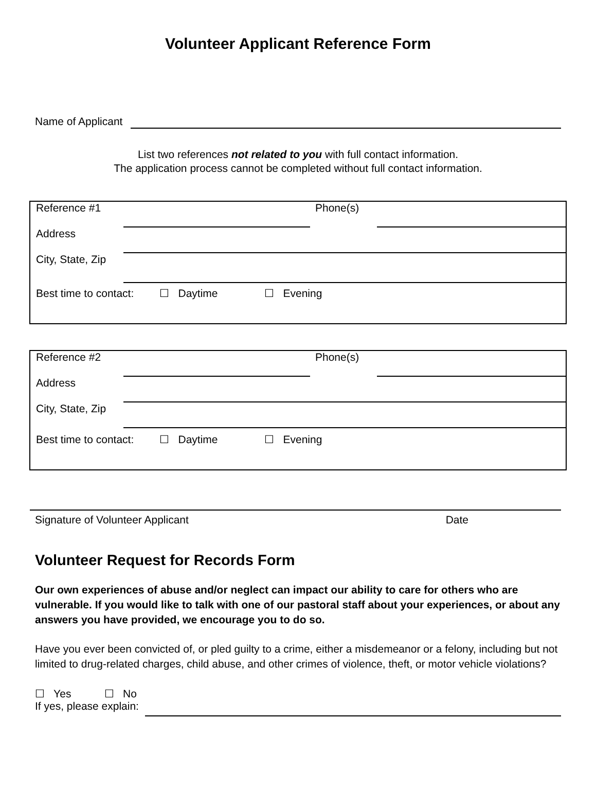Volunteer Applicant Reference Form
Name of Applicant
List two references not related to you with full contact information.
The application process cannot be completed without full contact information.
Reference #1 Phone(s)
Address
City, State, Zip
Best time to contact: ☐ Daytime ☐ Evening
Reference #2 Phone(s)
Address
City, State, Zip
Best time to contact: ☐ Daytime ☐ Evening
Signature of Volunteer Applicant Date
Volunteer Request for Records Form
Our own experiences of abuse and/or neglect can impact our ability to care for others who are vulnerable. If you would like to talk with one of our pastoral staff about your experiences, or about any answers you have provided, we encourage you to do so.
Have you ever been convicted of, or pled guilty to a crime, either a misdemeanor or a felony, including but not limited to drug-related charges, child abuse, and other crimes of violence, theft, or motor vehicle violations?
☐ Yes ☐ No
If yes, please explain: